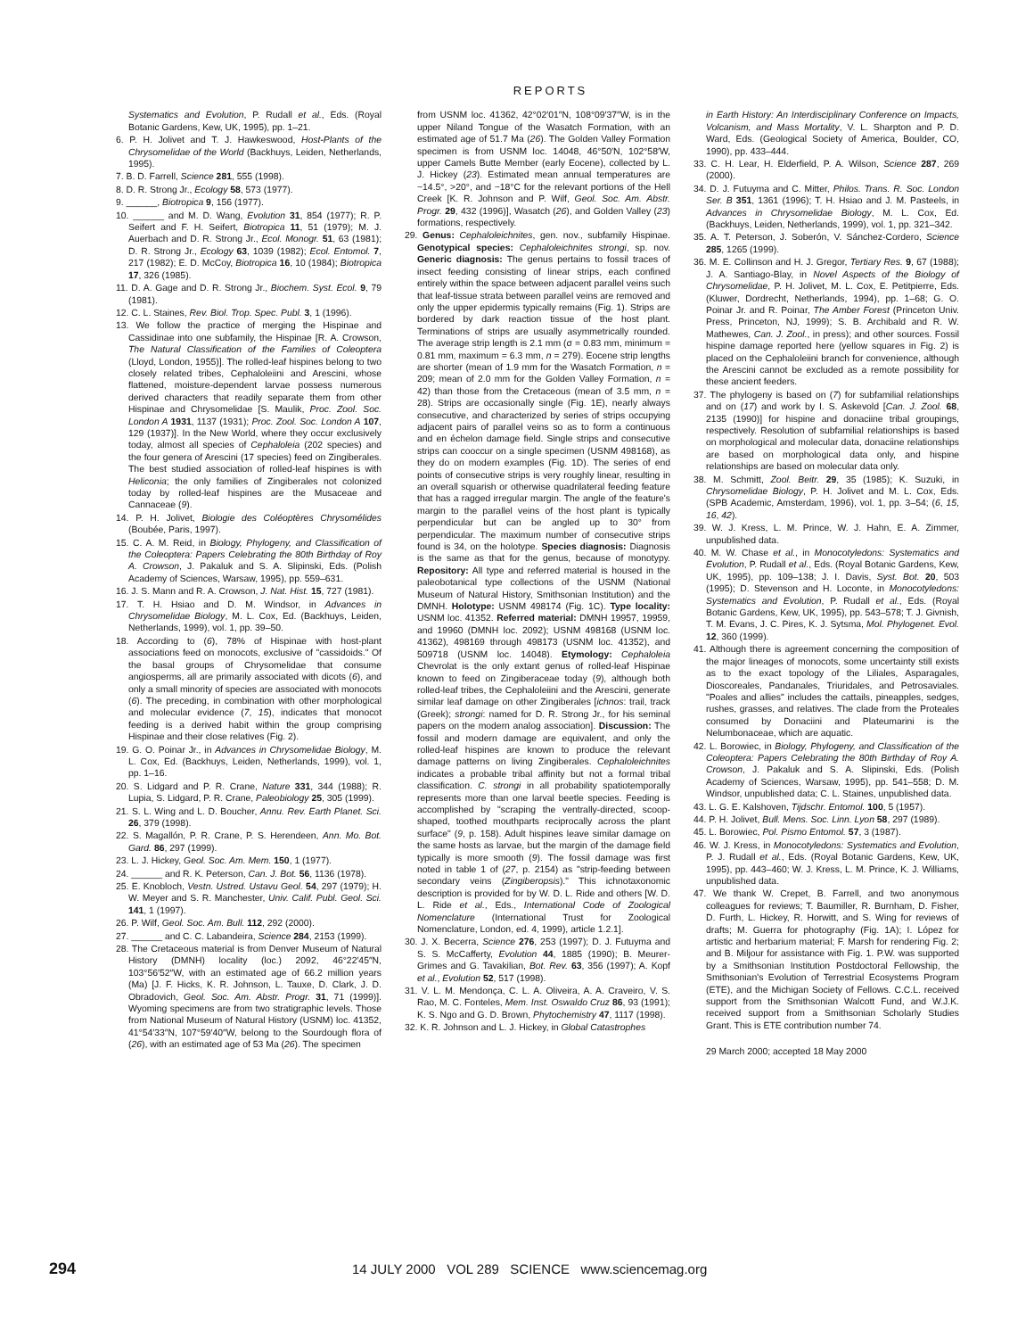REPORTS
Systematics and Evolution, P. Rudall et al., Eds. (Royal Botanic Gardens, Kew, UK, 1995), pp. 1–21.
6. P. H. Jolivet and T. J. Hawkeswood, Host-Plants of the Chrysomelidae of the World (Backhuys, Leiden, Netherlands, 1995).
7. B. D. Farrell, Science 281, 555 (1998).
8. D. R. Strong Jr., Ecology 58, 573 (1977).
9. ______, Biotropica 9, 156 (1977).
10. ______ and M. D. Wang, Evolution 31, 854 (1977); R. P. Seifert and F. H. Seifert, Biotropica 11, 51 (1979); M. J. Auerbach and D. R. Strong Jr., Ecol. Monogr. 51, 63 (1981); D. R. Strong Jr., Ecology 63, 1039 (1982); Ecol. Entomol. 7, 217 (1982); E. D. McCoy, Biotropica 16, 10 (1984); Biotropica 17, 326 (1985).
11. D. A. Gage and D. R. Strong Jr., Biochem. Syst. Ecol. 9, 79 (1981).
12. C. L. Staines, Rev. Biol. Trop. Spec. Publ. 3, 1 (1996).
13. We follow the practice of merging the Hispinae and Cassidinae into one subfamily, the Hispinae [R. A. Crowson, The Natural Classification of the Families of Coleoptera (Lloyd, London, 1955)]. The rolled-leaf hispines belong to two closely related tribes, Cephaloleiini and Arescini, whose flattened, moisture-dependent larvae possess numerous derived characters that readily separate them from other Hispinae and Chrysomelidae [S. Maulik, Proc. Zool. Soc. London A 1931, 1137 (1931); Proc. Zool. Soc. London A 107, 129 (1937)]. In the New World, where they occur exclusively today, almost all species of Cephaloleia (202 species) and the four genera of Arescini (17 species) feed on Zingiberales. The best studied association of rolled-leaf hispines is with Heliconia; the only families of Zingiberales not colonized today by rolled-leaf hispines are the Musaceae and Cannaceae (9).
14. P. H. Jolivet, Biologie des Coléoptères Chrysomélides (Boubée, Paris, 1997).
15. C. A. M. Reid, in Biology, Phylogeny, and Classification of the Coleoptera: Papers Celebrating the 80th Birthday of Roy A. Crowson, J. Pakaluk and S. A. Slipinski, Eds. (Polish Academy of Sciences, Warsaw, 1995), pp. 559–631.
16. J. S. Mann and R. A. Crowson, J. Nat. Hist. 15, 727 (1981).
17. T. H. Hsiao and D. M. Windsor, in Advances in Chrysomelidae Biology, M. L. Cox, Ed. (Backhuys, Leiden, Netherlands, 1999), vol. 1, pp. 39–50.
18. According to (6), 78% of Hispinae with host-plant associations feed on monocots, exclusive of "cassidoids." Of the basal groups of Chrysomelidae that consume angiosperms, all are primarily associated with dicots (6), and only a small minority of species are associated with monocots (6). The preceding, in combination with other morphological and molecular evidence (7, 15), indicates that monocot feeding is a derived habit within the group comprising Hispinae and their close relatives (Fig. 2).
19. G. O. Poinar Jr., in Advances in Chrysomelidae Biology, M. L. Cox, Ed. (Backhuys, Leiden, Netherlands, 1999), vol. 1, pp. 1–16.
20. S. Lidgard and P. R. Crane, Nature 331, 344 (1988); R. Lupia, S. Lidgard, P. R. Crane, Paleobiology 25, 305 (1999).
21. S. L. Wing and L. D. Boucher, Annu. Rev. Earth Planet. Sci. 26, 379 (1998).
22. S. Magallón, P. R. Crane, P. S. Herendeen, Ann. Mo. Bot. Gard. 86, 297 (1999).
23. L. J. Hickey, Geol. Soc. Am. Mem. 150, 1 (1977).
24. ______ and R. K. Peterson, Can. J. Bot. 56, 1136 (1978).
25. E. Knobloch, Vestn. Ustred. Ustavu Geol. 54, 297 (1979); H. W. Meyer and S. R. Manchester, Univ. Calif. Publ. Geol. Sci. 141, 1 (1997).
26. P. Wilf, Geol. Soc. Am. Bull. 112, 292 (2000).
27. ______ and C. C. Labandeira, Science 284, 2153 (1999).
28. The Cretaceous material is from Denver Museum of Natural History (DMNH) locality (loc.) 2092, 46°22′45″N, 103°56′52″W, with an estimated age of 66.2 million years (Ma) [J. F. Hicks, K. R. Johnson, L. Tauxe, D. Clark, J. D. Obradovich, Geol. Soc. Am. Abstr. Progr. 31, 71 (1999)]. Wyoming specimens are from two stratigraphic levels. Those from National Museum of Natural History (USNM) loc. 41352, 41°54′33″N, 107°59′40″W, belong to the Sourdough flora of (26), with an estimated age of 53 Ma (26). The specimen
from USNM loc. 41362, 42°02′01″N, 108°09′37″W, is in the upper Niland Tongue of the Wasatch Formation, with an estimated age of 51.7 Ma (26). The Golden Valley Formation specimen is from USNM loc. 14048, 46°50′N, 102°58′W, upper Camels Butte Member (early Eocene), collected by L. J. Hickey (23). Estimated mean annual temperatures are ~14.5°, >20°, and ~18°C for the relevant portions of the Hell Creek [K. R. Johnson and P. Wilf, Geol. Soc. Am. Abstr. Progr. 29, 432 (1996)], Wasatch (26), and Golden Valley (23) formations, respectively.
29. Genus: Cephaloleichnites, gen. nov., subfamily Hispinae. Genotypical species: Cephaloleichnites strongi, sp. nov. Generic diagnosis: The genus pertains to fossil traces of insect feeding consisting of linear strips, each confined entirely within the space between adjacent parallel veins such that leaf-tissue strata between parallel veins are removed and only the upper epidermis typically remains (Fig. 1). Strips are bordered by dark reaction tissue of the host plant. Terminations of strips are usually asymmetrically rounded. The average strip length is 2.1 mm (σ = 0.83 mm, minimum = 0.81 mm, maximum = 6.3 mm, n = 279). Eocene strip lengths are shorter (mean of 1.9 mm for the Wasatch Formation, n = 209; mean of 2.0 mm for the Golden Valley Formation, n = 42) than those from the Cretaceous (mean of 3.5 mm, n = 28). Strips are occasionally single (Fig. 1E), nearly always consecutive, and characterized by series of strips occupying adjacent pairs of parallel veins so as to form a continuous and en échelon damage field. Single strips and consecutive strips can cooccur on a single specimen (USNM 498168), as they do on modern examples (Fig. 1D). The series of end points of consecutive strips is very roughly linear, resulting in an overall squarish or otherwise quadrilateral feeding feature that has a ragged irregular margin. The angle of the feature's margin to the parallel veins of the host plant is typically perpendicular but can be angled up to 30° from perpendicular. The maximum number of consecutive strips found is 34, on the holotype. Species diagnosis: Diagnosis is the same as that for the genus, because of monotypy. Repository: All type and referred material is housed in the paleobotanical type collections of the USNM (National Museum of Natural History, Smithsonian Institution) and the DMNH. Holotype: USNM 498174 (Fig. 1C). Type locality: USNM loc. 41352. Referred material: DMNH 19957, 19959, and 19960 (DMNH loc. 2092); USNM 498168 (USNM loc. 41362), 498169 through 498173 (USNM loc. 41352), and 509718 (USNM loc. 14048). Etymology: Cephaloleia Chevrolat is the only extant genus of rolled-leaf Hispinae known to feed on Zingiberaceae today (9), although both rolled-leaf tribes, the Cephaloleiini and the Arescini, generate similar leaf damage on other Zingiberales [ichnos: trail, track (Greek); strongi: named for D. R. Strong Jr., for his seminal papers on the modern analog association]. Discussion: The fossil and modern damage are equivalent, and only the rolled-leaf hispines are known to produce the relevant damage patterns on living Zingiberales. Cephaloleichnites indicates a probable tribal affinity but not a formal tribal classification. C. strongi in all probability spatiotemporally represents more than one larval beetle species. Feeding is accomplished by "scraping the ventrally-directed, scoop-shaped, toothed mouthparts reciprocally across the plant surface" (9, p. 158). Adult hispines leave similar damage on the same hosts as larvae, but the margin of the damage field typically is more smooth (9). The fossil damage was first noted in table 1 of (27, p. 2154) as "strip-feeding between secondary veins (Zingiberopsis)." This ichnotaxonomic description is provided for by W. D. L. Ride and others [W. D. L. Ride et al., Eds., International Code of Zoological Nomenclature (International Trust for Zoological Nomenclature, London, ed. 4, 1999), article 1.2.1].
30. J. X. Becerra, Science 276, 253 (1997); D. J. Futuyma and S. S. McCafferty, Evolution 44, 1885 (1990); B. Meurer-Grimes and G. Tavakilian, Bot. Rev. 63, 356 (1997); A. Kopf et al., Evolution 52, 517 (1998).
31. V. L. M. Mendonça, C. L. A. Oliveira, A. A. Craveiro, V. S. Rao, M. C. Fonteles, Mem. Inst. Oswaldo Cruz 86, 93 (1991); K. S. Ngo and G. D. Brown, Phytochemistry 47, 1117 (1998).
32. K. R. Johnson and L. J. Hickey, in Global Catastrophes
in Earth History: An Interdisciplinary Conference on Impacts, Volcanism, and Mass Mortality, V. L. Sharpton and P. D. Ward, Eds. (Geological Society of America, Boulder, CO, 1990), pp. 433–444.
33. C. H. Lear, H. Elderfield, P. A. Wilson, Science 287, 269 (2000).
34. D. J. Futuyma and C. Mitter, Philos. Trans. R. Soc. London Ser. B 351, 1361 (1996); T. H. Hsiao and J. M. Pasteels, in Advances in Chrysomelidae Biology, M. L. Cox, Ed. (Backhuys, Leiden, Netherlands, 1999), vol. 1, pp. 321–342.
35. A. T. Peterson, J. Soberón, V. Sánchez-Cordero, Science 285, 1265 (1999).
36. M. E. Collinson and H. J. Gregor, Tertiary Res. 9, 67 (1988); J. A. Santiago-Blay, in Novel Aspects of the Biology of Chrysomelidae, P. H. Jolivet, M. L. Cox, E. Petitpierre, Eds. (Kluwer, Dordrecht, Netherlands, 1994), pp. 1–68; G. O. Poinar Jr. and R. Poinar, The Amber Forest (Princeton Univ. Press, Princeton, NJ, 1999); S. B. Archibald and R. W. Mathewes, Can. J. Zool., in press); and other sources. Fossil hispine damage reported here (yellow squares in Fig. 2) is placed on the Cephaloleiini branch for convenience, although the Arescini cannot be excluded as a remote possibility for these ancient feeders.
37. The phylogeny is based on (7) for subfamilial relationships and on (17) and work by I. S. Askevold [Can. J. Zool. 68, 2135 (1990)] for hispine and donaciine tribal groupings, respectively. Resolution of subfamilial relationships is based on morphological and molecular data, donaciine relationships are based on morphological data only, and hispine relationships are based on molecular data only.
38. M. Schmitt, Zool. Beitr. 29, 35 (1985); K. Suzuki, in Chrysomelidae Biology, P. H. Jolivet and M. L. Cox, Eds. (SPB Academic, Amsterdam, 1996), vol. 1, pp. 3–54; (6, 15, 16, 42).
39. W. J. Kress, L. M. Prince, W. J. Hahn, E. A. Zimmer, unpublished data.
40. M. W. Chase et al., in Monocotyledons: Systematics and Evolution, P. Rudall et al., Eds. (Royal Botanic Gardens, Kew, UK, 1995), pp. 109–138; J. I. Davis, Syst. Bot. 20, 503 (1995); D. Stevenson and H. Loconte, in Monocotyledons: Systematics and Evolution, P. Rudall et al., Eds. (Royal Botanic Gardens, Kew, UK, 1995), pp. 543–578; T. J. Givnish, T. M. Evans, J. C. Pires, K. J. Sytsma, Mol. Phylogenet. Evol. 12, 360 (1999).
41. Although there is agreement concerning the composition of the major lineages of monocots, some uncertainty still exists as to the exact topology of the Liliales, Asparagales, Dioscoreales, Pandanales, Triuridales, and Petrosaviales. "Poales and allies" includes the cattails, pineapples, sedges, rushes, grasses, and relatives. The clade from the Proteales consumed by Donaciini and Plateumarini is the Nelumbonaceae, which are aquatic.
42. L. Borowiec, in Biology, Phylogeny, and Classification of the Coleoptera: Papers Celebrating the 80th Birthday of Roy A. Crowson, J. Pakaluk and S. A. Slipinski, Eds. (Polish Academy of Sciences, Warsaw, 1995), pp. 541–558; D. M. Windsor, unpublished data; C. L. Staines, unpublished data.
43. L. G. E. Kalshoven, Tijdschr. Entomol. 100, 5 (1957).
44. P. H. Jolivet, Bull. Mens. Soc. Linn. Lyon 58, 297 (1989).
45. L. Borowiec, Pol. Pismo Entomol. 57, 3 (1987).
46. W. J. Kress, in Monocotyledons: Systematics and Evolution, P. J. Rudall et al., Eds. (Royal Botanic Gardens, Kew, UK, 1995), pp. 443–460; W. J. Kress, L. M. Prince, K. J. Williams, unpublished data.
47. We thank W. Crepet, B. Farrell, and two anonymous colleagues for reviews; T. Baumiller, R. Burnham, D. Fisher, D. Furth, L. Hickey, R. Horwitt, and S. Wing for reviews of drafts; M. Guerra for photography (Fig. 1A); I. López for artistic and herbarium material; F. Marsh for rendering Fig. 2; and B. Miljour for assistance with Fig. 1. P.W. was supported by a Smithsonian Institution Postdoctoral Fellowship, the Smithsonian's Evolution of Terrestrial Ecosystems Program (ETE), and the Michigan Society of Fellows. C.C.L. received support from the Smithsonian Walcott Fund, and W.J.K. received support from a Smithsonian Scholarly Studies Grant. This is ETE contribution number 74.
29 March 2000; accepted 18 May 2000
294 14 JULY 2000 VOL 289 SCIENCE www.sciencemag.org